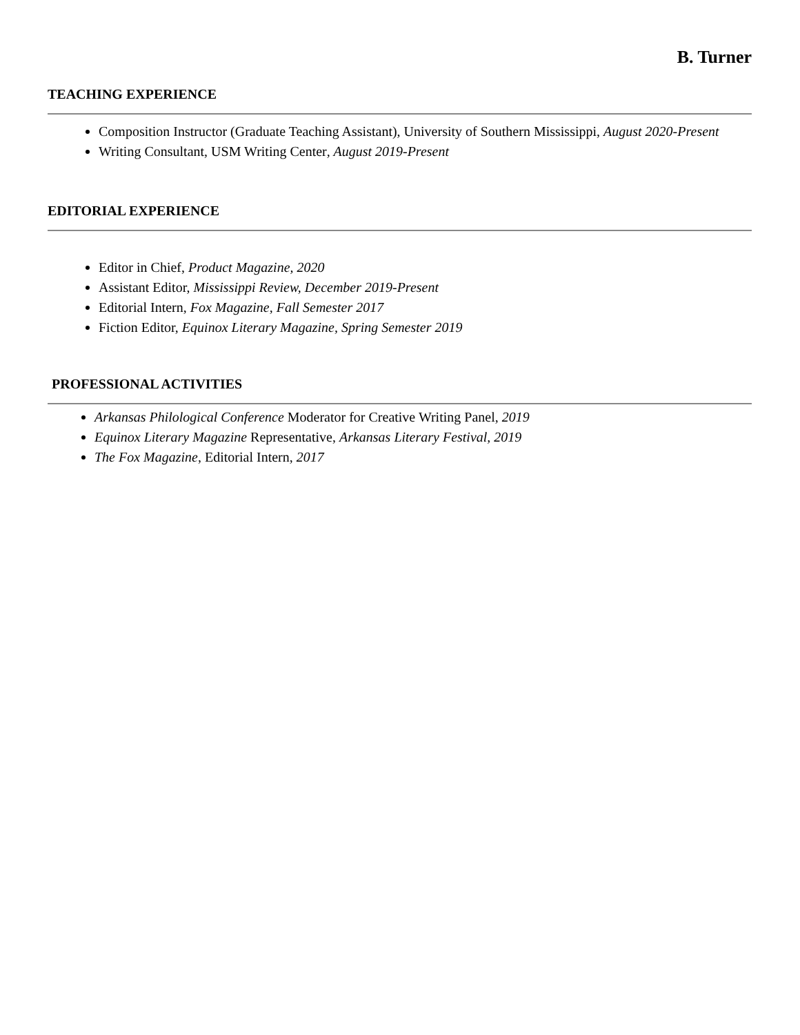B. Turner
TEACHING EXPERIENCE
Composition Instructor (Graduate Teaching Assistant), University of Southern Mississippi, August 2020-Present
Writing Consultant, USM Writing Center, August 2019-Present
EDITORIAL EXPERIENCE
Editor in Chief, Product Magazine, 2020
Assistant Editor, Mississippi Review, December 2019-Present
Editorial Intern, Fox Magazine, Fall Semester 2017
Fiction Editor, Equinox Literary Magazine, Spring Semester 2019
PROFESSIONAL ACTIVITIES
Arkansas Philological Conference Moderator for Creative Writing Panel, 2019
Equinox Literary Magazine Representative, Arkansas Literary Festival, 2019
The Fox Magazine, Editorial Intern, 2017